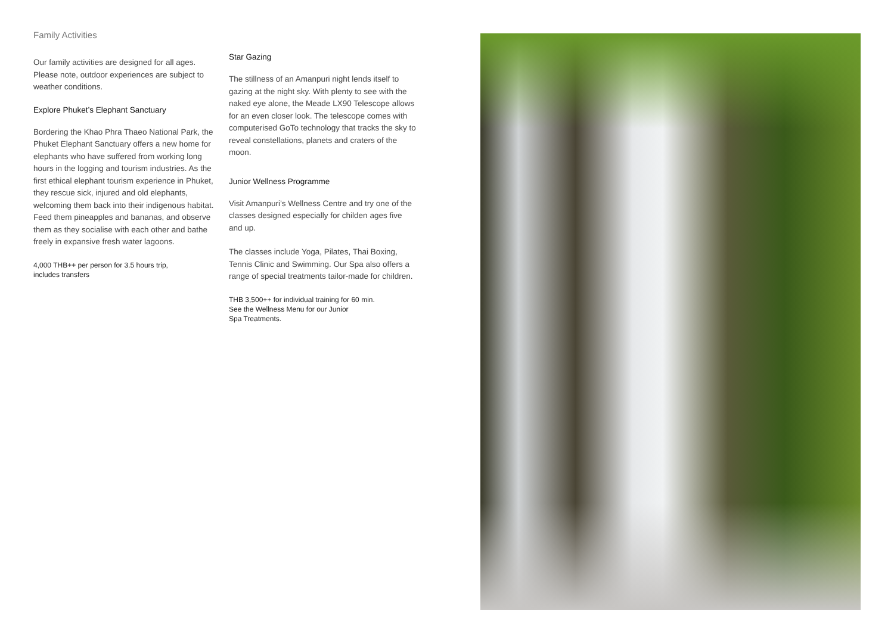Family Activities
Our family activities are designed for all ages. Please note, outdoor experiences are subject to weather conditions.
Explore Phuket’s Elephant Sanctuary
Bordering the Khao Phra Thaeo National Park, the Phuket Elephant Sanctuary offers a new home for elephants who have suffered from working long hours in the logging and tourism industries. As the first ethical elephant tourism experience in Phuket, they rescue sick, injured and old elephants, welcoming them back into their indigenous habitat. Feed them pineapples and bananas, and observe them as they socialise with each other and bathe freely in expansive fresh water lagoons.
4,000 THB++ per person for 3.5 hours trip,
includes transfers
Star Gazing
The stillness of an Amanpuri night lends itself to gazing at the night sky. With plenty to see with the naked eye alone, the Meade LX90 Telescope allows for an even closer look. The telescope comes with computerised GoTo technology that tracks the sky to reveal constellations, planets and craters of the moon.
Junior Wellness Programme
Visit Amanpuri’s Wellness Centre and try one of the classes designed especially for childen ages five and up.
The classes include Yoga, Pilates, Thai Boxing, Tennis Clinic and Swimming. Our Spa also offers a range of special treatments tailor-made for children.
THB 3,500++ for individual training for 60 min.
See the Wellness Menu for our Junior
Spa Treatments.